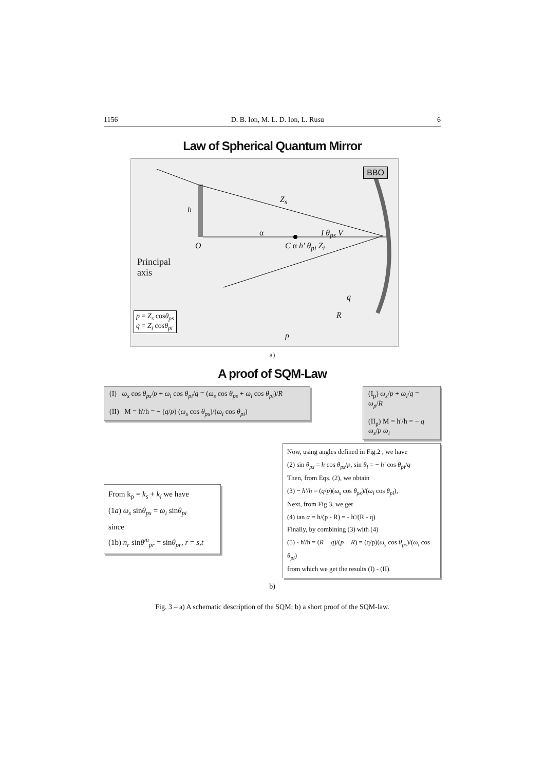1156 D. B. Ion, M. L. D. Ion, L. Rusu 6
Law of Spherical Quantum Mirror
BBO
h
Z<sub>s</sub>
α I θ<sub>ps</sub> V
O C α h' θ<sub>pi</sub> Z<sub>i</sub>
Principal
axis
q
R
p
p = Z<sub>s</sub> cosθ<sub>ps</sub>
q = Z<sub>i</sub> cosθ<sub>pi</sub>
a)
A proof of SQM-Law
(I) ω<sub>s</sub> cos θ<sub>ps</sub>/p + ω<sub>i</sub> cos θ<sub>pi</sub>/q = (ω<sub>s</sub> cos θ<sub>ps</sub> + ω<sub>i</sub> cos θ<sub>pi</sub>)/R
(II) M = h'/h = − (q/p) (ω<sub>s</sub> cos θ<sub>ps</sub>)/(ω<sub>i</sub> cos θ<sub>pi</sub>)
(I<sub>p</sub>) ω<sub>s</sub>/p + ω<sub>i</sub>/q = ω<sub>p</sub>/R
(II<sub>p</sub>) M = h'/h = − q ω<sub>s</sub>/p ω<sub>i</sub>
From k<sub>p</sub> = k<sub>s</sub> + k<sub>i</sub> we have
(1a) ω<sub>s</sub> sinθ<sub>ps</sub> = ω<sub>i</sub> sinθ<sub>pi</sub>
since
(1b) n<sub>r</sub> sinθ<sup>m</sup><sub>pr</sub> = sinθ<sub>pr</sub>, r = s,t
Now, using angles defined in Fig.2 , we have
(2) sin θ<sub>ps</sub> = h cos θ<sub>ps</sub>/p, sin θ<sub>i</sub> = − h' cos θ<sub>pi</sub>/q
Then, from Eqs. (2), we obtain
(3) − h'/h = (q/p)(ω<sub>s</sub> cos θ<sub>ps</sub>)/(ω<sub>i</sub> cos θ<sub>pi</sub>),
Next, from Fig.3, we get
(4) tan α = h/(p - R) = - h'/(R - q)
Finally, by combining (3) with (4)
(5) - h'/h = (R − q)/(p − R) = (q/p)(ω<sub>s</sub> cos θ<sub>ps</sub>)/(ω<sub>i</sub> cos θ<sub>pi</sub>)
from which we get the results (I) - (II).
b)
Fig. 3 – a) A schematic description of the SQM; b) a short proof of the SQM-law.